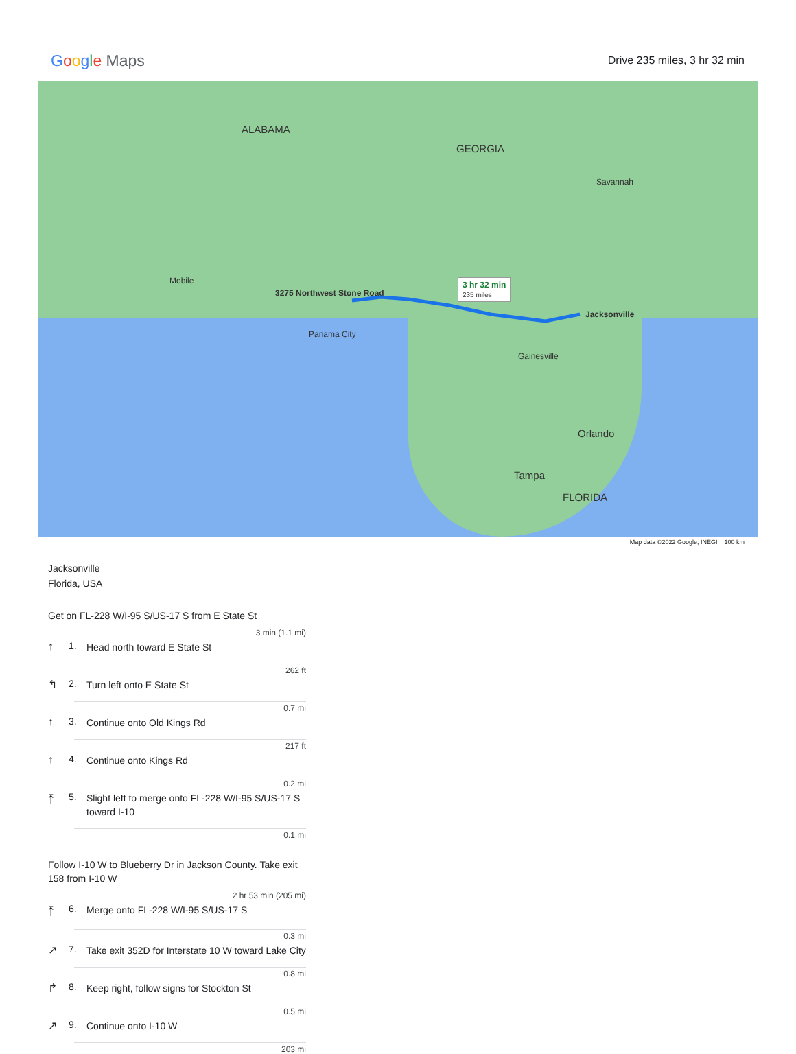Google Maps
Drive 235 miles, 3 hr 32 min
ALABAMA
GEORGIA
FLORIDA
3275 Northwest Stone Road
3 hr 32 min
235 miles
Jacksonville
Orlando
Tampa
Mobile
Panama City
Gainesville
Savannah
Map data ©2022 Google, INEGI 100 km
Jacksonville
Florida, USA
Get on FL-228 W/I-95 S/US-17 S from E State St
3 min (1.1 mi)
↑ 1. Head north toward E State St
262 ft
↰ 2. Turn left onto E State St
0.7 mi
↑ 3. Continue onto Old Kings Rd
217 ft
↑ 4. Continue onto Kings Rd
0.2 mi
⤒ 5. Slight left to merge onto FL-228 W/I-95 S/US-17 S toward I-10
0.1 mi
Follow I-10 W to Blueberry Dr in Jackson County. Take exit 158 from I-10 W
2 hr 53 min (205 mi)
⤒ 6. Merge onto FL-228 W/I-95 S/US-17 S
0.3 mi
↗ 7. Take exit 352D for Interstate 10 W toward Lake City
0.8 mi
↱ 8. Keep right, follow signs for Stockton St
0.5 mi
↗ 9. Continue onto I-10 W
203 mi